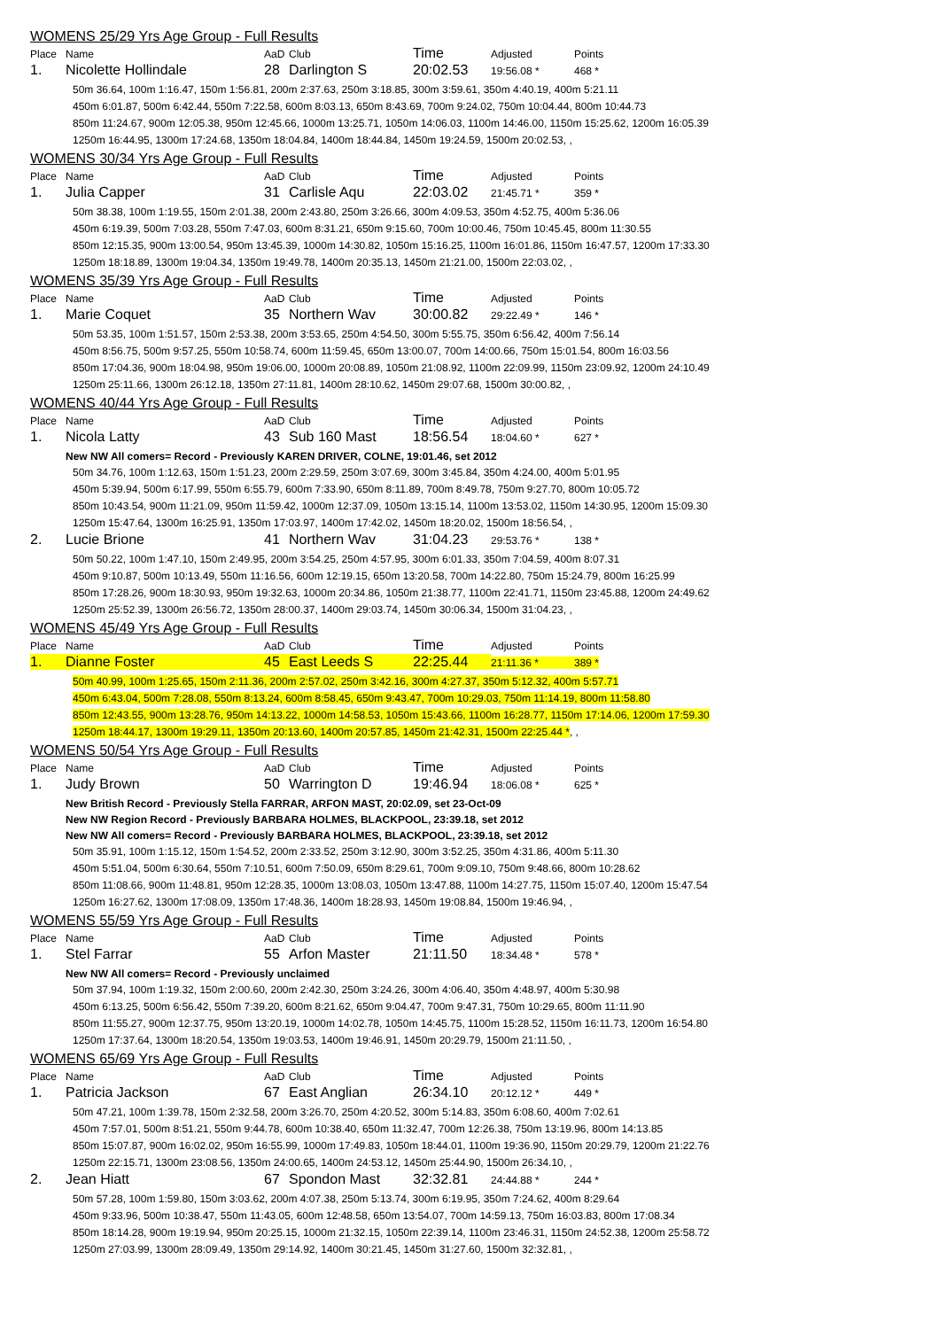WOMENS 25/29 Yrs Age Group - Full Results
Place Name AaD Club Time Adjusted Points
1. Nicolette Hollindale 28 Darlington S 20:02.53 19:56.08 * 468 *
50m 36.64, 100m 1:16.47, 150m 1:56.81, 200m 2:37.63, 250m 3:18.85, 300m 3:59.61, 350m 4:40.19, 400m 5:21.11
450m 6:01.87, 500m 6:42.44, 550m 7:22.58, 600m 8:03.13, 650m 8:43.69, 700m 9:24.02, 750m 10:04.44, 800m 10:44.73
850m 11:24.67, 900m 12:05.38, 950m 12:45.66, 1000m 13:25.71, 1050m 14:06.03, 1100m 14:46.00, 1150m 15:25.62, 1200m 16:05.39
1250m 16:44.95, 1300m 17:24.68, 1350m 18:04.84, 1400m 18:44.84, 1450m 19:24.59, 1500m 20:02.53, ,
WOMENS 30/34 Yrs Age Group - Full Results
Place Name AaD Club Time Adjusted Points
1. Julia Capper 31 Carlisle Aqu 22:03.02 21:45.71 * 359 *
50m 38.38, 100m 1:19.55, 150m 2:01.38, 200m 2:43.80, 250m 3:26.66, 300m 4:09.53, 350m 4:52.75, 400m 5:36.06
450m 6:19.39, 500m 7:03.28, 550m 7:47.03, 600m 8:31.21, 650m 9:15.60, 700m 10:00.46, 750m 10:45.45, 800m 11:30.55
850m 12:15.35, 900m 13:00.54, 950m 13:45.39, 1000m 14:30.82, 1050m 15:16.25, 1100m 16:01.86, 1150m 16:47.57, 1200m 17:33.30
1250m 18:18.89, 1300m 19:04.34, 1350m 19:49.78, 1400m 20:35.13, 1450m 21:21.00, 1500m 22:03.02, ,
WOMENS 35/39 Yrs Age Group - Full Results
Place Name AaD Club Time Adjusted Points
1. Marie Coquet 35 Northern Wav 30:00.82 29:22.49 * 146 *
50m 53.35, 100m 1:51.57, 150m 2:53.38, 200m 3:53.65, 250m 4:54.50, 300m 5:55.75, 350m 6:56.42, 400m 7:56.14
450m 8:56.75, 500m 9:57.25, 550m 10:58.74, 600m 11:59.45, 650m 13:00.07, 700m 14:00.66, 750m 15:01.54, 800m 16:03.56
850m 17:04.36, 900m 18:04.98, 950m 19:06.00, 1000m 20:08.89, 1050m 21:08.92, 1100m 22:09.99, 1150m 23:09.92, 1200m 24:10.49
1250m 25:11.66, 1300m 26:12.18, 1350m 27:11.81, 1400m 28:10.62, 1450m 29:07.68, 1500m 30:00.82, ,
WOMENS 40/44 Yrs Age Group - Full Results
Place Name AaD Club Time Adjusted Points
1. Nicola Latty 43 Sub 160 Mast 18:56.54 18:04.60 * 627 *
New NW All comers= Record - Previously KAREN DRIVER, COLNE, 19:01.46, set 2012
50m 34.76, 100m 1:12.63, 150m 1:51.23, 200m 2:29.59, 250m 3:07.69, 300m 3:45.84, 350m 4:24.00, 400m 5:01.95
450m 5:39.94, 500m 6:17.99, 550m 6:55.79, 600m 7:33.90, 650m 8:11.89, 700m 8:49.78, 750m 9:27.70, 800m 10:05.72
850m 10:43.54, 900m 11:21.09, 950m 11:59.42, 1000m 12:37.09, 1050m 13:15.14, 1100m 13:53.02, 1150m 14:30.95, 1200m 15:09.30
1250m 15:47.64, 1300m 16:25.91, 1350m 17:03.97, 1400m 17:42.02, 1450m 18:20.02, 1500m 18:56.54, ,
2. Lucie Brione 41 Northern Wav 31:04.23 29:53.76 * 138 *
50m 50.22, 100m 1:47.10, 150m 2:49.95, 200m 3:54.25, 250m 4:57.95, 300m 6:01.33, 350m 7:04.59, 400m 8:07.31
450m 9:10.87, 500m 10:13.49, 550m 11:16.56, 600m 12:19.15, 650m 13:20.58, 700m 14:22.80, 750m 15:24.79, 800m 16:25.99
850m 17:28.26, 900m 18:30.93, 950m 19:32.63, 1000m 20:34.86, 1050m 21:38.77, 1100m 22:41.71, 1150m 23:45.88, 1200m 24:49.62
1250m 25:52.39, 1300m 26:56.72, 1350m 28:00.37, 1400m 29:03.74, 1450m 30:06.34, 1500m 31:04.23, ,
WOMENS 45/49 Yrs Age Group - Full Results
Place Name AaD Club Time Adjusted Points
1. Dianne Foster 45 East Leeds S 22:25.44 21:11.36 * 389 *
50m 40.99, 100m 1:25.65, 150m 2:11.36, 200m 2:57.02, 250m 3:42.16, 300m 4:27.37, 350m 5:12.32, 400m 5:57.71
450m 6:43.04, 500m 7:28.08, 550m 8:13.24, 600m 8:58.45, 650m 9:43.47, 700m 10:29.03, 750m 11:14.19, 800m 11:58.80
850m 12:43.55, 900m 13:28.76, 950m 14:13.22, 1000m 14:58.53, 1050m 15:43.66, 1100m 16:28.77, 1150m 17:14.06, 1200m 17:59.30
1250m 18:44.17, 1300m 19:29.11, 1350m 20:13.60, 1400m 20:57.85, 1450m 21:42.31, 1500m 22:25.44 *, ,
WOMENS 50/54 Yrs Age Group - Full Results
Place Name AaD Club Time Adjusted Points
1. Judy Brown 50 Warrington D 19:46.94 18:06.08 * 625 *
New British Record - Previously Stella FARRAR, ARFON MAST, 20:02.09, set 23-Oct-09
New NW Region Record - Previously BARBARA HOLMES, BLACKPOOL, 23:39.18, set 2012
New NW All comers= Record - Previously BARBARA HOLMES, BLACKPOOL, 23:39.18, set 2012
50m 35.91, 100m 1:15.12, 150m 1:54.52, 200m 2:33.52, 250m 3:12.90, 300m 3:52.25, 350m 4:31.86, 400m 5:11.30
450m 5:51.04, 500m 6:30.64, 550m 7:10.51, 600m 7:50.09, 650m 8:29.61, 700m 9:09.10, 750m 9:48.66, 800m 10:28.62
850m 11:08.66, 900m 11:48.81, 950m 12:28.35, 1000m 13:08.03, 1050m 13:47.88, 1100m 14:27.75, 1150m 15:07.40, 1200m 15:47.54
1250m 16:27.62, 1300m 17:08.09, 1350m 17:48.36, 1400m 18:28.93, 1450m 19:08.84, 1500m 19:46.94, ,
WOMENS 55/59 Yrs Age Group - Full Results
Place Name AaD Club Time Adjusted Points
1. Stel Farrar 55 Arfon Master 21:11.50 18:34.48 * 578 *
New NW All comers= Record - Previously unclaimed
50m 37.94, 100m 1:19.32, 150m 2:00.60, 200m 2:42.30, 250m 3:24.26, 300m 4:06.40, 350m 4:48.97, 400m 5:30.98
450m 6:13.25, 500m 6:56.42, 550m 7:39.20, 600m 8:21.62, 650m 9:04.47, 700m 9:47.31, 750m 10:29.65, 800m 11:11.90
850m 11:55.27, 900m 12:37.75, 950m 13:20.19, 1000m 14:02.78, 1050m 14:45.75, 1100m 15:28.52, 1150m 16:11.73, 1200m 16:54.80
1250m 17:37.64, 1300m 18:20.54, 1350m 19:03.53, 1400m 19:46.91, 1450m 20:29.79, 1500m 21:11.50, ,
WOMENS 65/69 Yrs Age Group - Full Results
Place Name AaD Club Time Adjusted Points
1. Patricia Jackson 67 East Anglian 26:34.10 20:12.12 * 449 *
50m 47.21, 100m 1:39.78, 150m 2:32.58, 200m 3:26.70, 250m 4:20.52, 300m 5:14.83, 350m 6:08.60, 400m 7:02.61
450m 7:57.01, 500m 8:51.21, 550m 9:44.78, 600m 10:38.40, 650m 11:32.47, 700m 12:26.38, 750m 13:19.96, 800m 14:13.85
850m 15:07.87, 900m 16:02.02, 950m 16:55.99, 1000m 17:49.83, 1050m 18:44.01, 1100m 19:36.90, 1150m 20:29.79, 1200m 21:22.76
1250m 22:15.71, 1300m 23:08.56, 1350m 24:00.65, 1400m 24:53.12, 1450m 25:44.90, 1500m 26:34.10, ,
2. Jean Hiatt 67 Spondon Mast 32:32.81 24:44.88 * 244 *
50m 57.28, 100m 1:59.80, 150m 3:03.62, 200m 4:07.38, 250m 5:13.74, 300m 6:19.95, 350m 7:24.62, 400m 8:29.64
450m 9:33.96, 500m 10:38.47, 550m 11:43.05, 600m 12:48.58, 650m 13:54.07, 700m 14:59.13, 750m 16:03.83, 800m 17:08.34
850m 18:14.28, 900m 19:19.94, 950m 20:25.15, 1000m 21:32.15, 1050m 22:39.14, 1100m 23:46.31, 1150m 24:52.38, 1200m 25:58.72
1250m 27:03.99, 1300m 28:09.49, 1350m 29:14.92, 1400m 30:21.45, 1450m 31:27.60, 1500m 32:32.81, ,